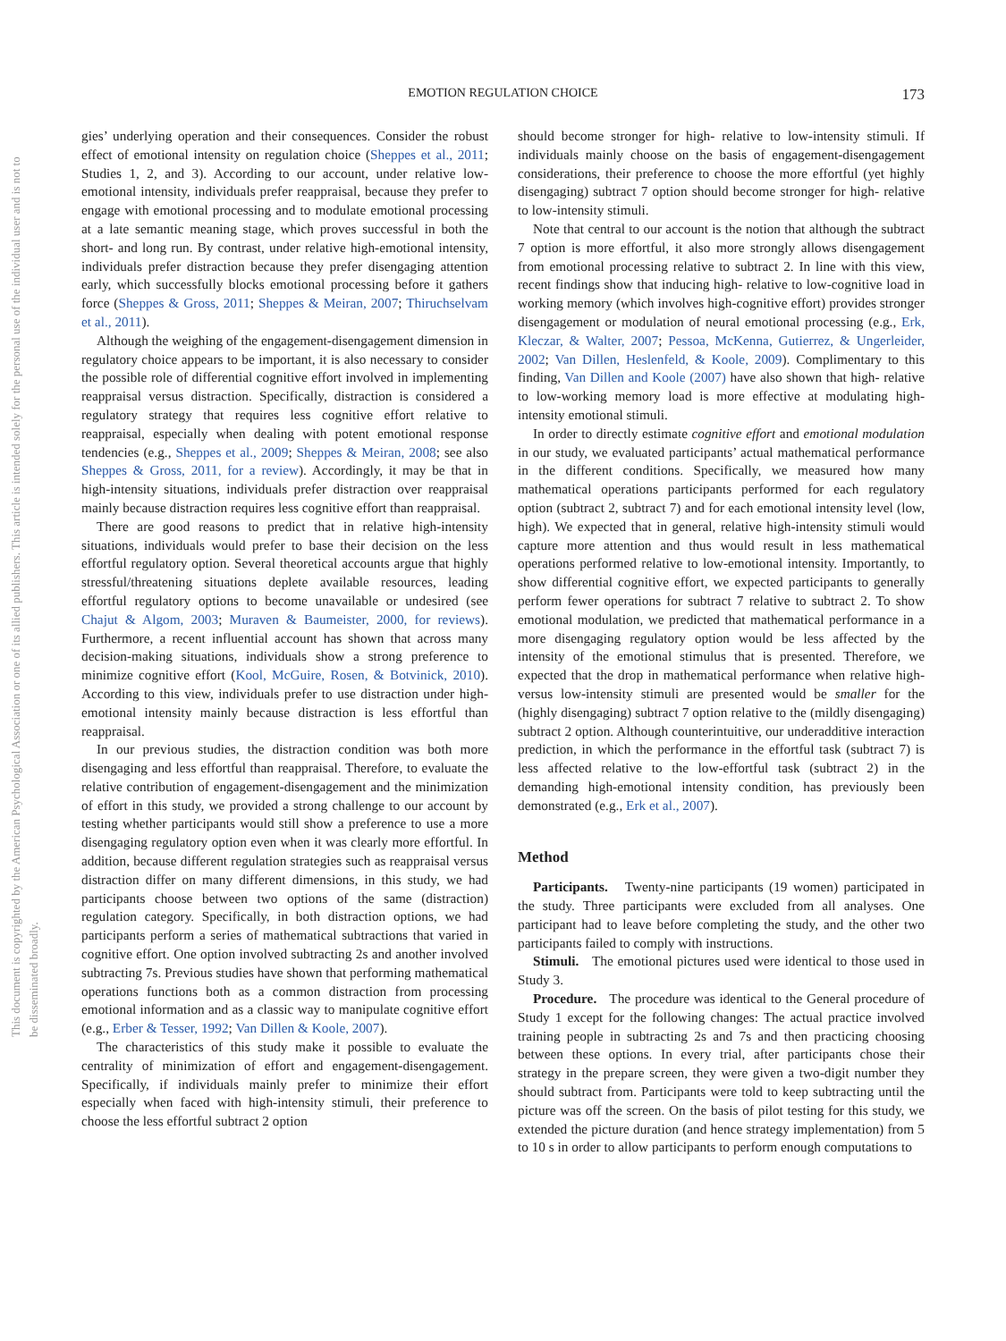This document is copyrighted by the American Psychological Association or one of its allied publishers. This article is intended solely for the personal use of the individual user and is not to be disseminated broadly.
EMOTION REGULATION CHOICE
173
gies’ underlying operation and their consequences. Consider the robust effect of emotional intensity on regulation choice (Sheppes et al., 2011; Studies 1, 2, and 3). According to our account, under relative low-emotional intensity, individuals prefer reappraisal, because they prefer to engage with emotional processing and to modulate emotional processing at a late semantic meaning stage, which proves successful in both the short- and long run. By contrast, under relative high-emotional intensity, individuals prefer distraction because they prefer disengaging attention early, which successfully blocks emotional processing before it gathers force (Sheppes & Gross, 2011; Sheppes & Meiran, 2007; Thiruchselvam et al., 2011).
Although the weighing of the engagement-disengagement dimension in regulatory choice appears to be important, it is also necessary to consider the possible role of differential cognitive effort involved in implementing reappraisal versus distraction. Specifically, distraction is considered a regulatory strategy that requires less cognitive effort relative to reappraisal, especially when dealing with potent emotional response tendencies (e.g., Sheppes et al., 2009; Sheppes & Meiran, 2008; see also Sheppes & Gross, 2011, for a review). Accordingly, it may be that in high-intensity situations, individuals prefer distraction over reappraisal mainly because distraction requires less cognitive effort than reappraisal.
There are good reasons to predict that in relative high-intensity situations, individuals would prefer to base their decision on the less effortful regulatory option. Several theoretical accounts argue that highly stressful/threatening situations deplete available resources, leading effortful regulatory options to become unavailable or undesired (see Chajut & Algom, 2003; Muraven & Baumeister, 2000, for reviews). Furthermore, a recent influential account has shown that across many decision-making situations, individuals show a strong preference to minimize cognitive effort (Kool, McGuire, Rosen, & Botvinick, 2010). According to this view, individuals prefer to use distraction under high-emotional intensity mainly because distraction is less effortful than reappraisal.
In our previous studies, the distraction condition was both more disengaging and less effortful than reappraisal. Therefore, to evaluate the relative contribution of engagement-disengagement and the minimization of effort in this study, we provided a strong challenge to our account by testing whether participants would still show a preference to use a more disengaging regulatory option even when it was clearly more effortful. In addition, because different regulation strategies such as reappraisal versus distraction differ on many different dimensions, in this study, we had participants choose between two options of the same (distraction) regulation category. Specifically, in both distraction options, we had participants perform a series of mathematical subtractions that varied in cognitive effort. One option involved subtracting 2s and another involved subtracting 7s. Previous studies have shown that performing mathematical operations functions both as a common distraction from processing emotional information and as a classic way to manipulate cognitive effort (e.g., Erber & Tesser, 1992; Van Dillen & Koole, 2007).
The characteristics of this study make it possible to evaluate the centrality of minimization of effort and engagement-disengagement. Specifically, if individuals mainly prefer to minimize their effort especially when faced with high-intensity stimuli, their preference to choose the less effortful subtract 2 option
should become stronger for high- relative to low-intensity stimuli. If individuals mainly choose on the basis of engagement-disengagement considerations, their preference to choose the more effortful (yet highly disengaging) subtract 7 option should become stronger for high- relative to low-intensity stimuli.
Note that central to our account is the notion that although the subtract 7 option is more effortful, it also more strongly allows disengagement from emotional processing relative to subtract 2. In line with this view, recent findings show that inducing high- relative to low-cognitive load in working memory (which involves high-cognitive effort) provides stronger disengagement or modulation of neural emotional processing (e.g., Erk, Kleczar, & Walter, 2007; Pessoa, McKenna, Gutierrez, & Ungerleider, 2002; Van Dillen, Heslenfeld, & Koole, 2009). Complimentary to this finding, Van Dillen and Koole (2007) have also shown that high- relative to low-working memory load is more effective at modulating high-intensity emotional stimuli.
In order to directly estimate cognitive effort and emotional modulation in our study, we evaluated participants’ actual mathematical performance in the different conditions. Specifically, we measured how many mathematical operations participants performed for each regulatory option (subtract 2, subtract 7) and for each emotional intensity level (low, high). We expected that in general, relative high-intensity stimuli would capture more attention and thus would result in less mathematical operations performed relative to low-emotional intensity. Importantly, to show differential cognitive effort, we expected participants to generally perform fewer operations for subtract 7 relative to subtract 2. To show emotional modulation, we predicted that mathematical performance in a more disengaging regulatory option would be less affected by the intensity of the emotional stimulus that is presented. Therefore, we expected that the drop in mathematical performance when relative high- versus low-intensity stimuli are presented would be smaller for the (highly disengaging) subtract 7 option relative to the (mildly disengaging) subtract 2 option. Although counterintuitive, our underadditive interaction prediction, in which the performance in the effortful task (subtract 7) is less affected relative to the low-effortful task (subtract 2) in the demanding high-emotional intensity condition, has previously been demonstrated (e.g., Erk et al., 2007).
Method
Participants. Twenty-nine participants (19 women) participated in the study. Three participants were excluded from all analyses. One participant had to leave before completing the study, and the other two participants failed to comply with instructions.
Stimuli. The emotional pictures used were identical to those used in Study 3.
Procedure. The procedure was identical to the General procedure of Study 1 except for the following changes: The actual practice involved training people in subtracting 2s and 7s and then practicing choosing between these options. In every trial, after participants chose their strategy in the prepare screen, they were given a two-digit number they should subtract from. Participants were told to keep subtracting until the picture was off the screen. On the basis of pilot testing for this study, we extended the picture duration (and hence strategy implementation) from 5 to 10 s in order to allow participants to perform enough computations to